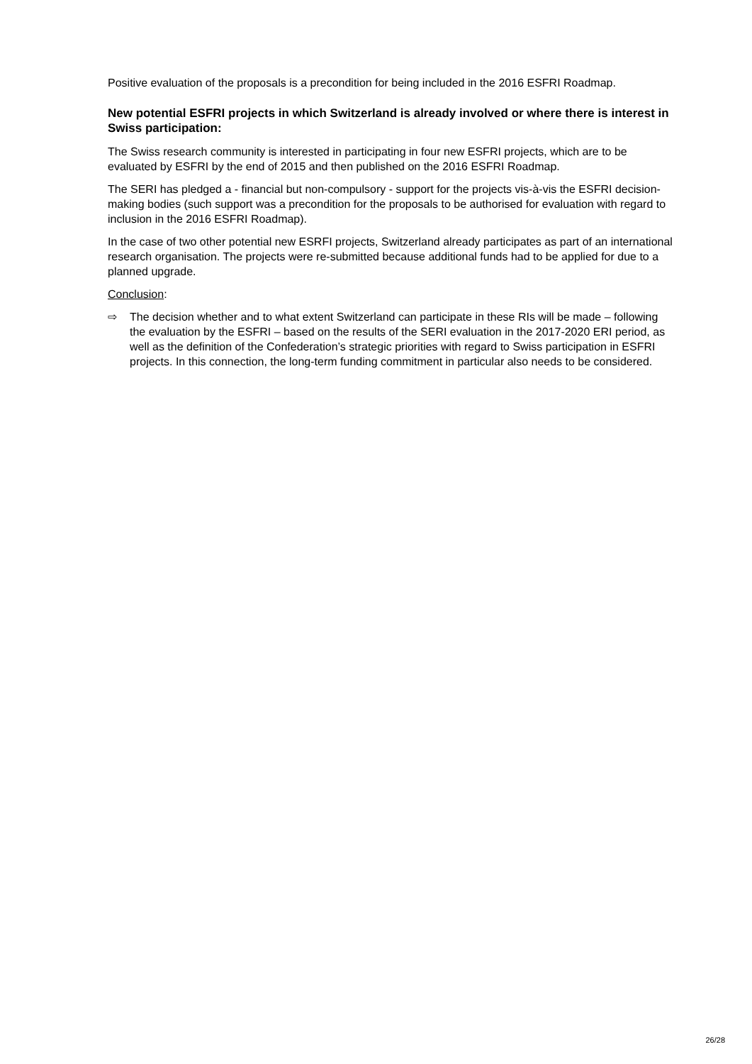Positive evaluation of the proposals is a precondition for being included in the 2016 ESFRI Roadmap.
New potential ESFRI projects in which Switzerland is already involved or where there is interest in Swiss participation:
The Swiss research community is interested in participating in four new ESFRI projects, which are to be evaluated by ESFRI by the end of 2015 and then published on the 2016 ESFRI Roadmap.
The SERI has pledged a - financial but non-compulsory - support for the projects vis-à-vis the ESFRI decision-making bodies (such support was a precondition for the proposals to be authorised for evaluation with regard to inclusion in the 2016 ESFRI Roadmap).
In the case of two other potential new ESRFI projects, Switzerland already participates as part of an international research organisation. The projects were re-submitted because additional funds had to be applied for due to a planned upgrade.
Conclusion:
⇨ The decision whether and to what extent Switzerland can participate in these RIs will be made – following the evaluation by the ESFRI – based on the results of the SERI evaluation in the 2017-2020 ERI period, as well as the definition of the Confederation’s strategic priorities with regard to Swiss participation in ESFRI projects. In this connection, the long-term funding commitment in particular also needs to be considered.
26/28